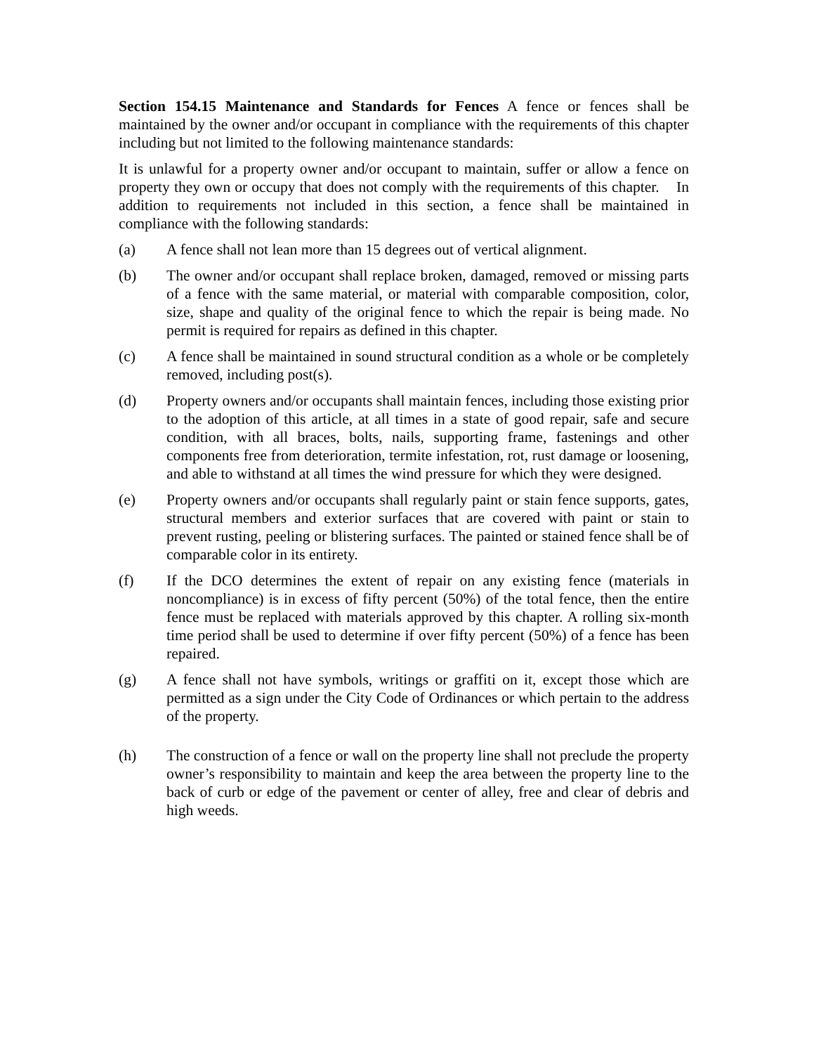Section 154.15 Maintenance and Standards for Fences A fence or fences shall be maintained by the owner and/or occupant in compliance with the requirements of this chapter including but not limited to the following maintenance standards:
It is unlawful for a property owner and/or occupant to maintain, suffer or allow a fence on property they own or occupy that does not comply with the requirements of this chapter. In addition to requirements not included in this section, a fence shall be maintained in compliance with the following standards:
(a) A fence shall not lean more than 15 degrees out of vertical alignment.
(b) The owner and/or occupant shall replace broken, damaged, removed or missing parts of a fence with the same material, or material with comparable composition, color, size, shape and quality of the original fence to which the repair is being made. No permit is required for repairs as defined in this chapter.
(c) A fence shall be maintained in sound structural condition as a whole or be completely removed, including post(s).
(d) Property owners and/or occupants shall maintain fences, including those existing prior to the adoption of this article, at all times in a state of good repair, safe and secure condition, with all braces, bolts, nails, supporting frame, fastenings and other components free from deterioration, termite infestation, rot, rust damage or loosening, and able to withstand at all times the wind pressure for which they were designed.
(e) Property owners and/or occupants shall regularly paint or stain fence supports, gates, structural members and exterior surfaces that are covered with paint or stain to prevent rusting, peeling or blistering surfaces. The painted or stained fence shall be of comparable color in its entirety.
(f) If the DCO determines the extent of repair on any existing fence (materials in noncompliance) is in excess of fifty percent (50%) of the total fence, then the entire fence must be replaced with materials approved by this chapter. A rolling six-month time period shall be used to determine if over fifty percent (50%) of a fence has been repaired.
(g) A fence shall not have symbols, writings or graffiti on it, except those which are permitted as a sign under the City Code of Ordinances or which pertain to the address of the property.
(h) The construction of a fence or wall on the property line shall not preclude the property owner’s responsibility to maintain and keep the area between the property line to the back of curb or edge of the pavement or center of alley, free and clear of debris and high weeds.